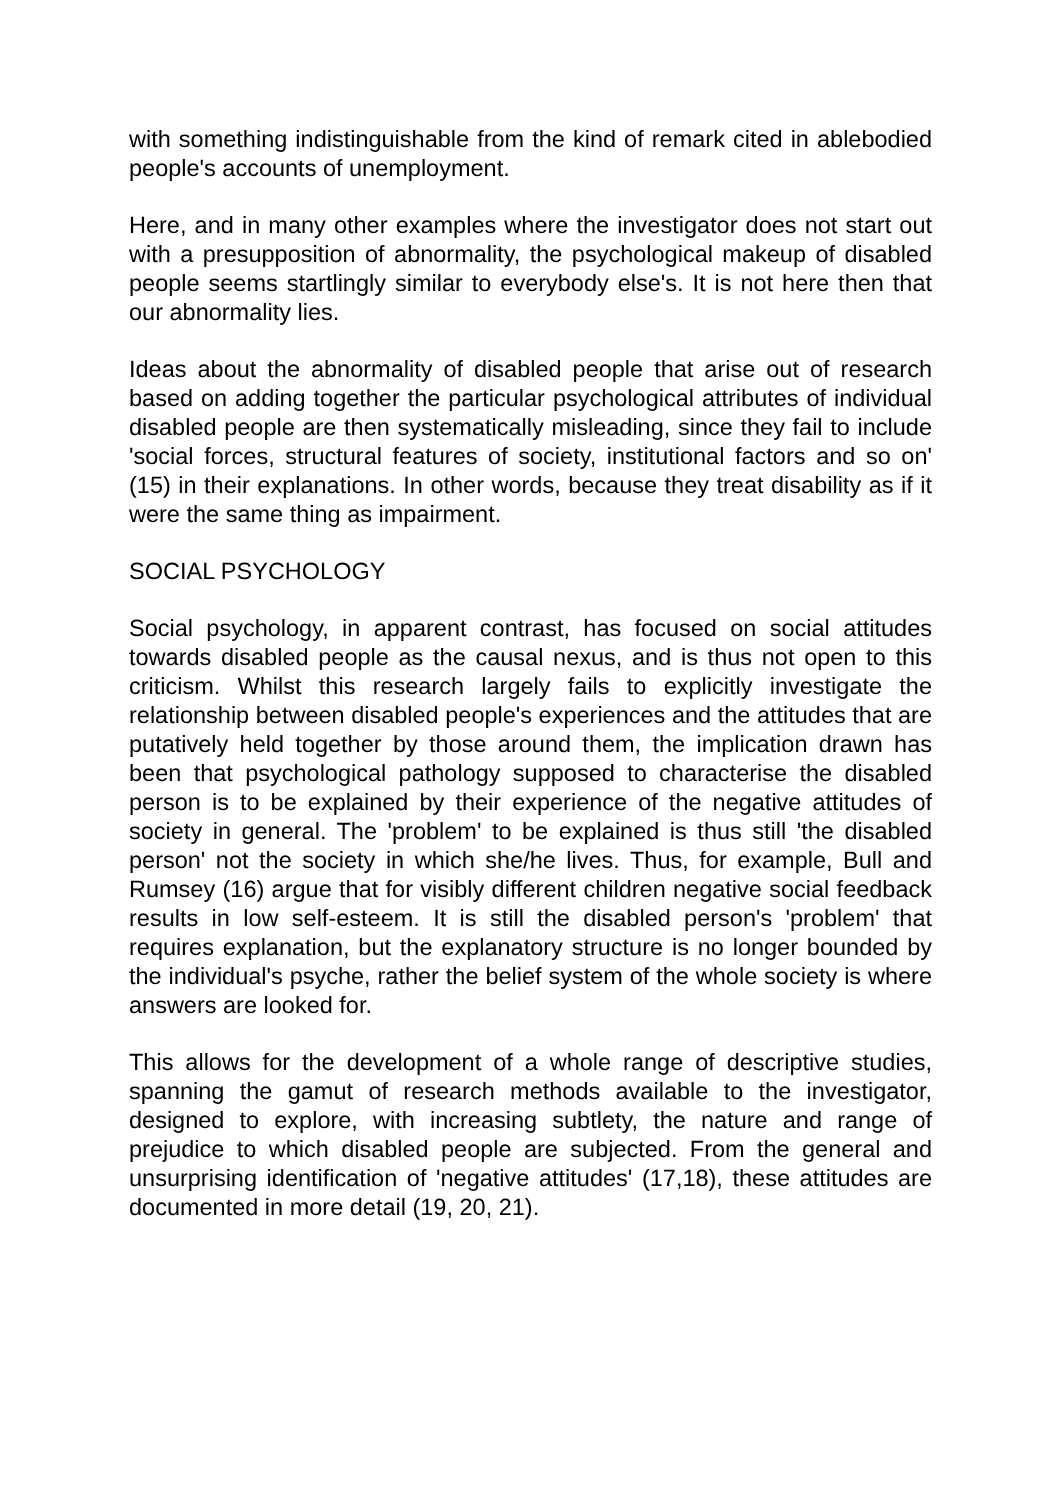with something indistinguishable from the kind of remark cited in ablebodied people's accounts of unemployment.
Here, and in many other examples where the investigator does not start out with a presupposition of abnormality, the psychological makeup of disabled people seems startlingly similar to everybody else's. It is not here then that our abnormality lies.
Ideas about the abnormality of disabled people that arise out of research based on adding together the particular psychological attributes of individual disabled people are then systematically misleading, since they fail to include 'social forces, structural features of society, institutional factors and so on' (15) in their explanations. In other words, because they treat disability as if it were the same thing as impairment.
SOCIAL PSYCHOLOGY
Social psychology, in apparent contrast, has focused on social attitudes towards disabled people as the causal nexus, and is thus not open to this criticism. Whilst this research largely fails to explicitly investigate the relationship between disabled people's experiences and the attitudes that are putatively held together by those around them, the implication drawn has been that psychological pathology supposed to characterise the disabled person is to be explained by their experience of the negative attitudes of society in general. The 'problem' to be explained is thus still 'the disabled person' not the society in which she/he lives. Thus, for example, Bull and Rumsey (16) argue that for visibly different children negative social feedback results in low self-esteem. It is still the disabled person's 'problem' that requires explanation, but the explanatory structure is no longer bounded by the individual's psyche, rather the belief system of the whole society is where answers are looked for.
This allows for the development of a whole range of descriptive studies, spanning the gamut of research methods available to the investigator, designed to explore, with increasing subtlety, the nature and range of prejudice to which disabled people are subjected. From the general and unsurprising identification of 'negative attitudes' (17,18), these attitudes are documented in more detail (19, 20, 21).